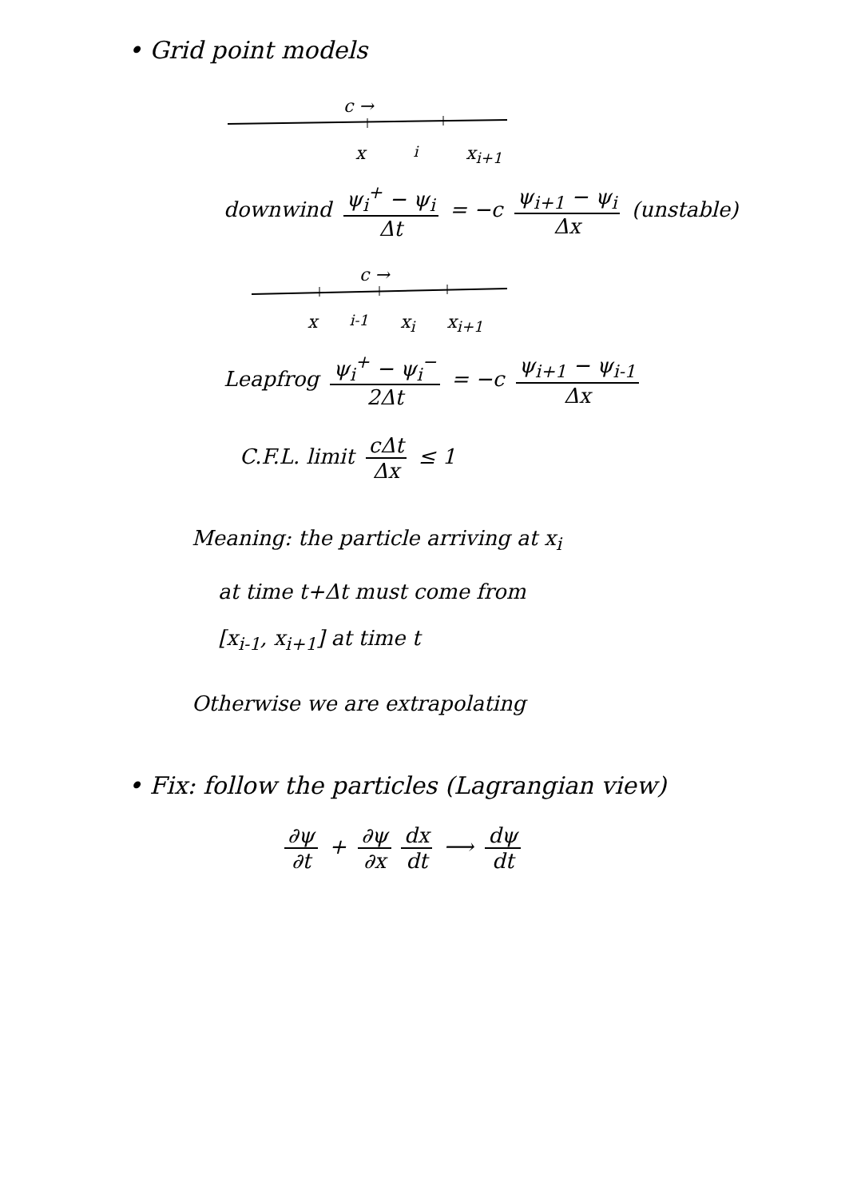• Grid point models
c →
x<sub>i</sub> x<sub>i+1</sub>
downwind ψ<sub>i</sub><sup>+</sup> − ψ<sub>i</sub> Δt = −c ψ<sub>i+1</sub> − ψ<sub>i</sub> Δx (unstable)
c →
x<sub>i-1</sub> x<sub>i</sub> x<sub>i+1</sub>
Leapfrog ψ<sub>i</sub><sup>+</sup> − ψ<sub>i</sub><sup>−</sup> 2Δt = −c ψ<sub>i+1</sub> − ψ<sub>i-1</sub> Δx
C.F.L. limit cΔt Δx ≤ 1
Meaning: the particle arriving at x<sub>i</sub>
at time t+Δt must come from
[x<sub>i-1</sub>, x<sub>i+1</sub>] at time t
Otherwise we are extrapolating
• Fix: follow the particles (Lagrangian view)
∂ψ ∂t + ∂ψ ∂x dx dt ⟶ dψ dt